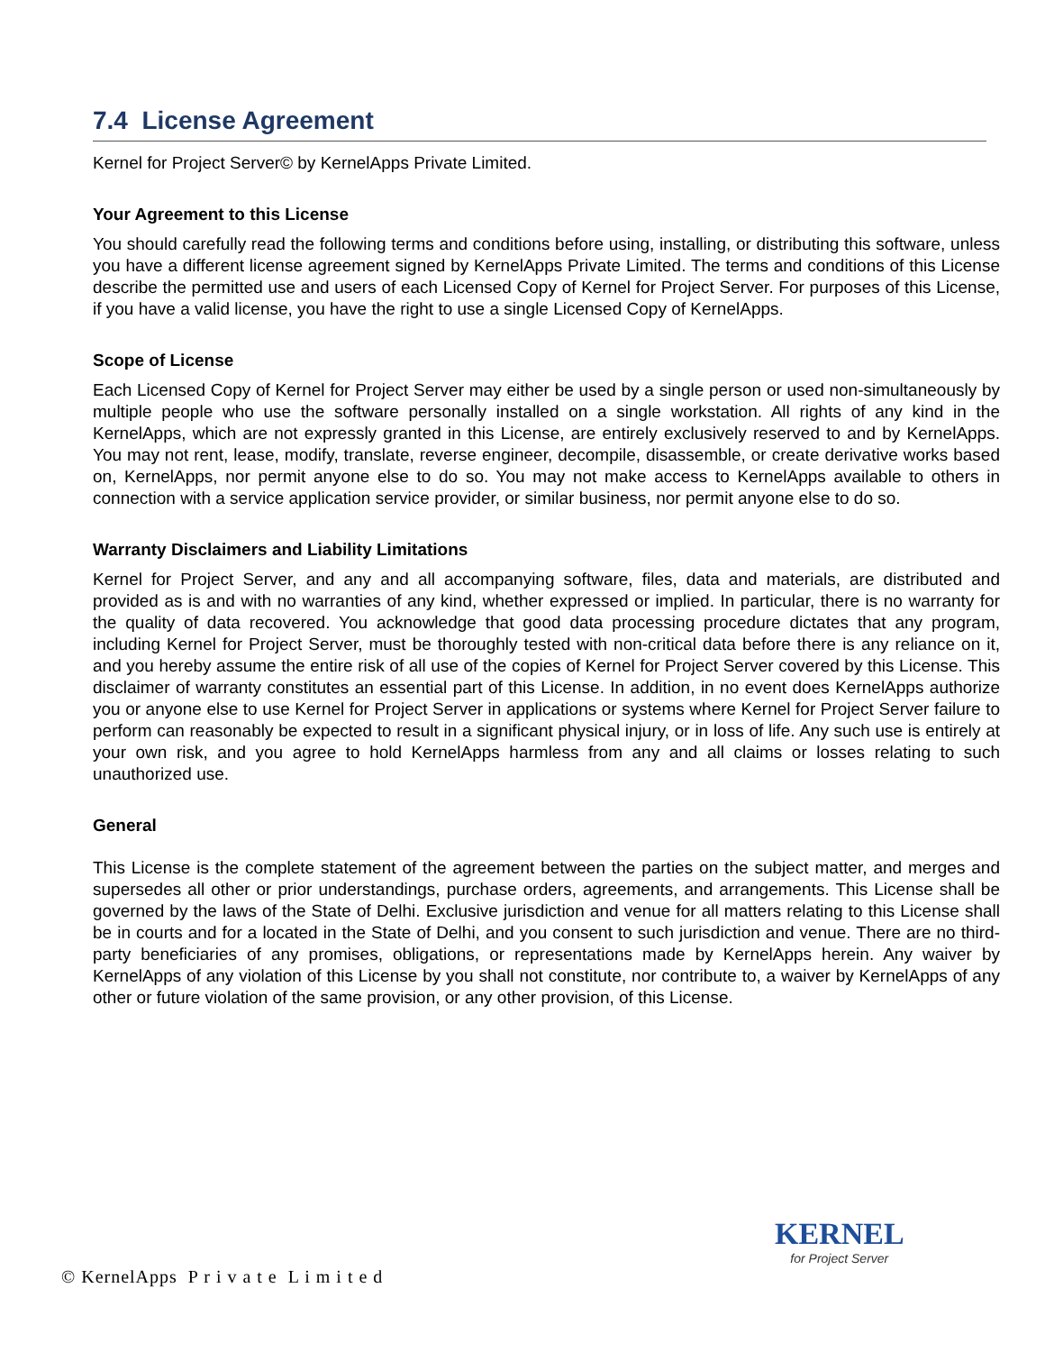7.4 License Agreement
Kernel for Project Server© by KernelApps Private Limited.
Your Agreement to this License
You should carefully read the following terms and conditions before using, installing, or distributing this software, unless you have a different license agreement signed by KernelApps Private Limited. The terms and conditions of this License describe the permitted use and users of each Licensed Copy of Kernel for Project Server. For purposes of this License, if you have a valid license, you have the right to use a single Licensed Copy of KernelApps.
Scope of License
Each Licensed Copy of Kernel for Project Server may either be used by a single person or used non-simultaneously by multiple people who use the software personally installed on a single workstation. All rights of any kind in the KernelApps, which are not expressly granted in this License, are entirely exclusively reserved to and by KernelApps. You may not rent, lease, modify, translate, reverse engineer, decompile, disassemble, or create derivative works based on, KernelApps, nor permit anyone else to do so. You may not make access to KernelApps available to others in connection with a service application service provider, or similar business, nor permit anyone else to do so.
Warranty Disclaimers and Liability Limitations
Kernel for Project Server, and any and all accompanying software, files, data and materials, are distributed and provided as is and with no warranties of any kind, whether expressed or implied. In particular, there is no warranty for the quality of data recovered. You acknowledge that good data processing procedure dictates that any program, including Kernel for Project Server, must be thoroughly tested with non-critical data before there is any reliance on it, and you hereby assume the entire risk of all use of the copies of Kernel for Project Server covered by this License. This disclaimer of warranty constitutes an essential part of this License. In addition, in no event does KernelApps authorize you or anyone else to use Kernel for Project Server in applications or systems where Kernel for Project Server failure to perform can reasonably be expected to result in a significant physical injury, or in loss of life. Any such use is entirely at your own risk, and you agree to hold KernelApps harmless from any and all claims or losses relating to such unauthorized use.
General
This License is the complete statement of the agreement between the parties on the subject matter, and merges and supersedes all other or prior understandings, purchase orders, agreements, and arrangements. This License shall be governed by the laws of the State of Delhi. Exclusive jurisdiction and venue for all matters relating to this License shall be in courts and for a located in the State of Delhi, and you consent to such jurisdiction and venue. There are no third-party beneficiaries of any promises, obligations, or representations made by KernelApps herein. Any waiver by KernelApps of any violation of this License by you shall not constitute, nor contribute to, a waiver by KernelApps of any other or future violation of the same provision, or any other provision, of this License.
© KernelApps P r i v a t e L i m i t e d
KERNEL
for Project Server